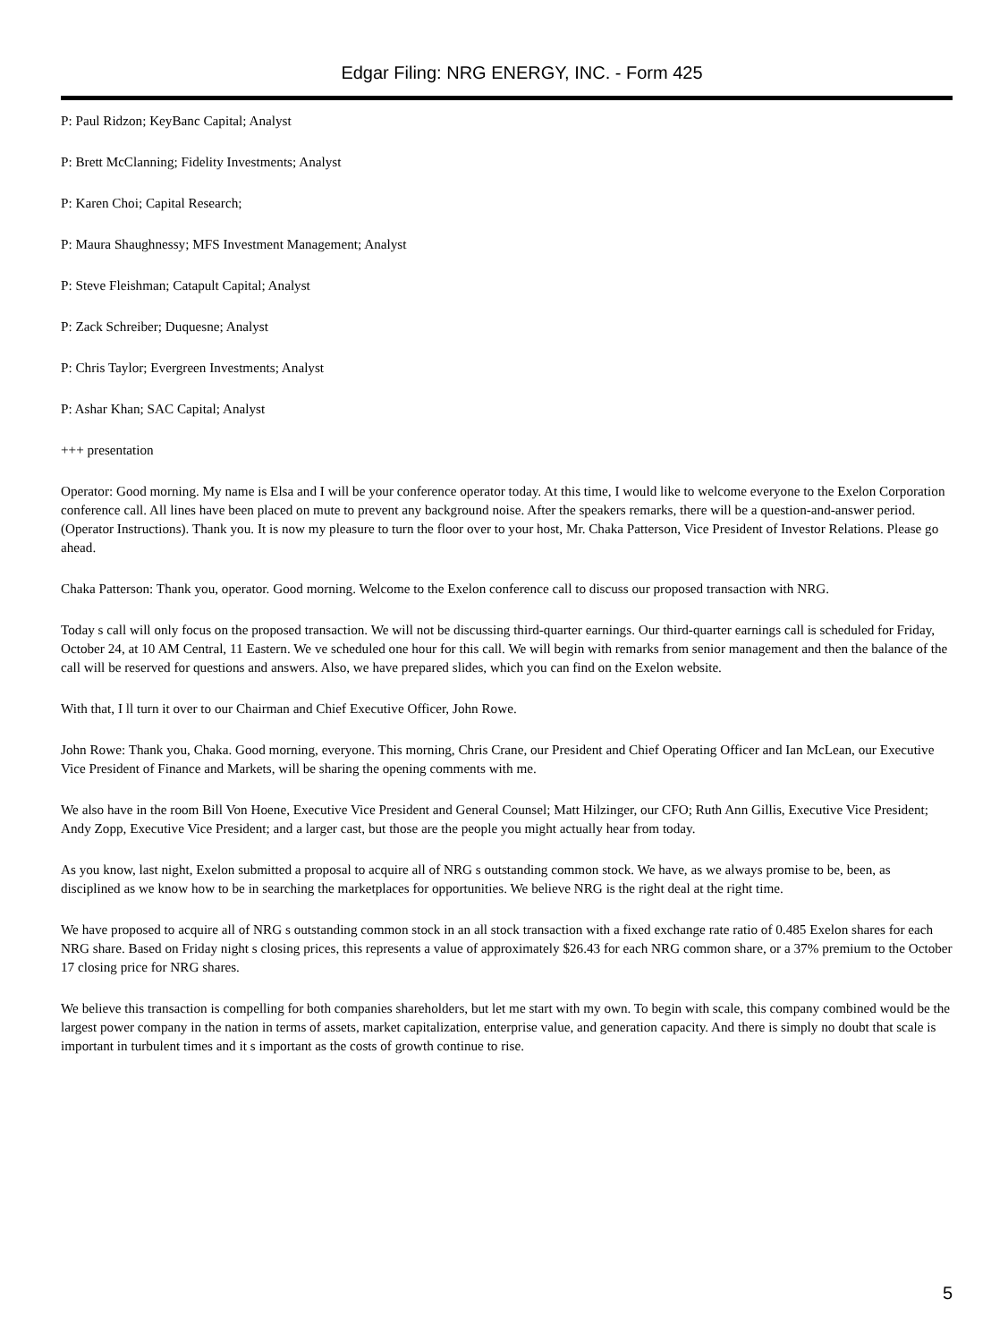Edgar Filing: NRG ENERGY, INC. - Form 425
P: Paul Ridzon; KeyBanc Capital; Analyst
P: Brett McClanning; Fidelity Investments; Analyst
P: Karen Choi; Capital Research;
P: Maura Shaughnessy; MFS Investment Management; Analyst
P: Steve Fleishman; Catapult Capital; Analyst
P: Zack Schreiber; Duquesne; Analyst
P: Chris Taylor; Evergreen Investments; Analyst
P: Ashar Khan; SAC Capital; Analyst
+++ presentation
Operator: Good morning. My name is Elsa and I will be your conference operator today. At this time, I would like to welcome everyone to the Exelon Corporation conference call. All lines have been placed on mute to prevent any background noise. After the speakers remarks, there will be a question-and-answer period. (Operator Instructions). Thank you. It is now my pleasure to turn the floor over to your host, Mr. Chaka Patterson, Vice President of Investor Relations. Please go ahead.
Chaka Patterson: Thank you, operator. Good morning. Welcome to the Exelon conference call to discuss our proposed transaction with NRG.
Today s call will only focus on the proposed transaction. We will not be discussing third-quarter earnings. Our third-quarter earnings call is scheduled for Friday, October 24, at 10 AM Central, 11 Eastern. We ve scheduled one hour for this call. We will begin with remarks from senior management and then the balance of the call will be reserved for questions and answers. Also, we have prepared slides, which you can find on the Exelon website.
With that, I ll turn it over to our Chairman and Chief Executive Officer, John Rowe.
John Rowe: Thank you, Chaka. Good morning, everyone. This morning, Chris Crane, our President and Chief Operating Officer and Ian McLean, our Executive Vice President of Finance and Markets, will be sharing the opening comments with me.
We also have in the room Bill Von Hoene, Executive Vice President and General Counsel; Matt Hilzinger, our CFO; Ruth Ann Gillis, Executive Vice President; Andy Zopp, Executive Vice President; and a larger cast, but those are the people you might actually hear from today.
As you know, last night, Exelon submitted a proposal to acquire all of NRG s outstanding common stock. We have, as we always promise to be, been, as disciplined as we know how to be in searching the marketplaces for opportunities. We believe NRG is the right deal at the right time.
We have proposed to acquire all of NRG s outstanding common stock in an all stock transaction with a fixed exchange rate ratio of 0.485 Exelon shares for each NRG share. Based on Friday night s closing prices, this represents a value of approximately $26.43 for each NRG common share, or a 37% premium to the October 17 closing price for NRG shares.
We believe this transaction is compelling for both companies shareholders, but let me start with my own. To begin with scale, this company combined would be the largest power company in the nation in terms of assets, market capitalization, enterprise value, and generation capacity. And there is simply no doubt that scale is important in turbulent times and it s important as the costs of growth continue to rise.
5